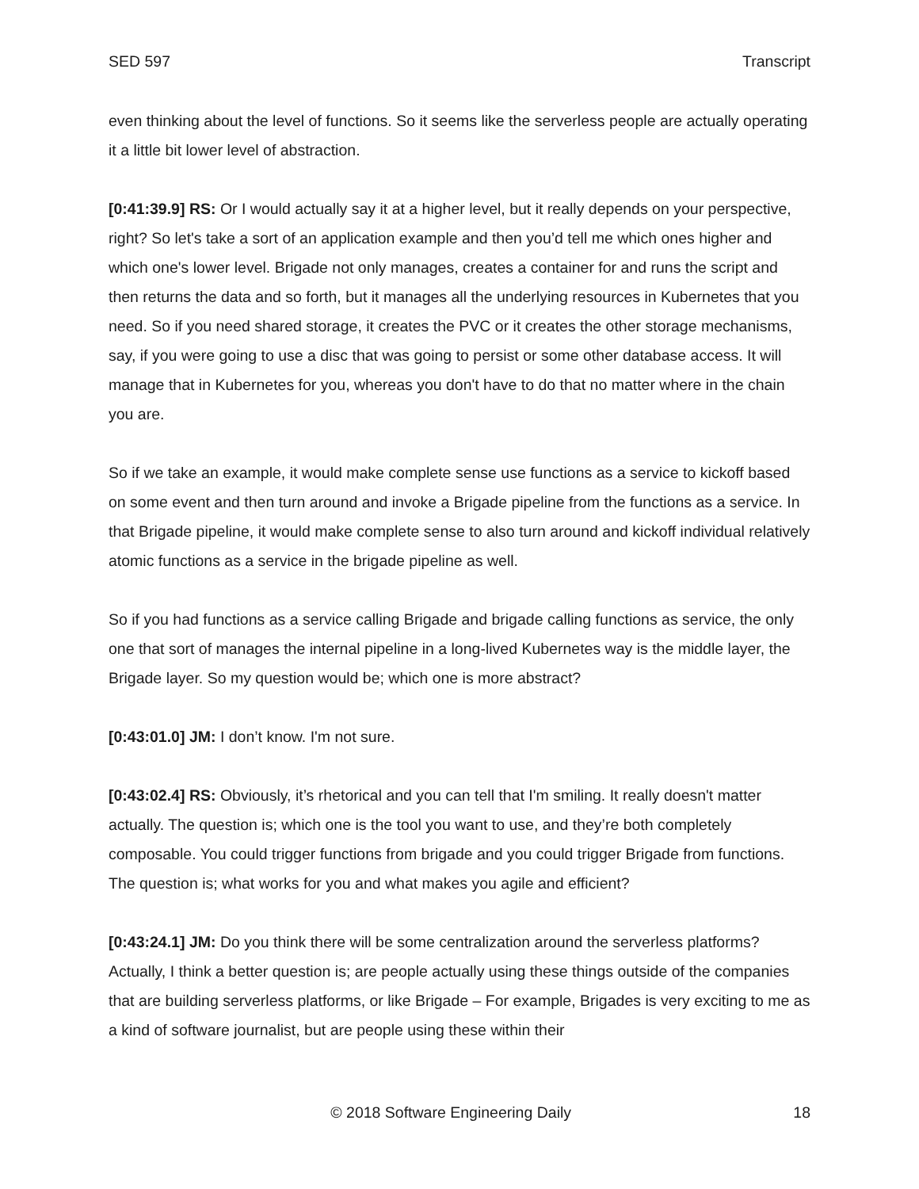SED 597 Transcript
even thinking about the level of functions. So it seems like the serverless people are actually operating it a little bit lower level of abstraction.
[0:41:39.9] RS: Or I would actually say it at a higher level, but it really depends on your perspective, right? So let's take a sort of an application example and then you’d tell me which ones higher and which one's lower level. Brigade not only manages, creates a container for and runs the script and then returns the data and so forth, but it manages all the underlying resources in Kubernetes that you need. So if you need shared storage, it creates the PVC or it creates the other storage mechanisms, say, if you were going to use a disc that was going to persist or some other database access. It will manage that in Kubernetes for you, whereas you don't have to do that no matter where in the chain you are.
So if we take an example, it would make complete sense use functions as a service to kickoff based on some event and then turn around and invoke a Brigade pipeline from the functions as a service. In that Brigade pipeline, it would make complete sense to also turn around and kickoff individual relatively atomic functions as a service in the brigade pipeline as well.
So if you had functions as a service calling Brigade and brigade calling functions as service, the only one that sort of manages the internal pipeline in a long-lived Kubernetes way is the middle layer, the Brigade layer. So my question would be; which one is more abstract?
[0:43:01.0] JM: I don’t know. I'm not sure.
[0:43:02.4] RS: Obviously, it’s rhetorical and you can tell that I'm smiling. It really doesn't matter actually. The question is; which one is the tool you want to use, and they’re both completely composable. You could trigger functions from brigade and you could trigger Brigade from functions. The question is; what works for you and what makes you agile and efficient?
[0:43:24.1] JM: Do you think there will be some centralization around the serverless platforms? Actually, I think a better question is; are people actually using these things outside of the companies that are building serverless platforms, or like Brigade – For example, Brigades is very exciting to me as a kind of software journalist, but are people using these within their
© 2018 Software Engineering Daily 18